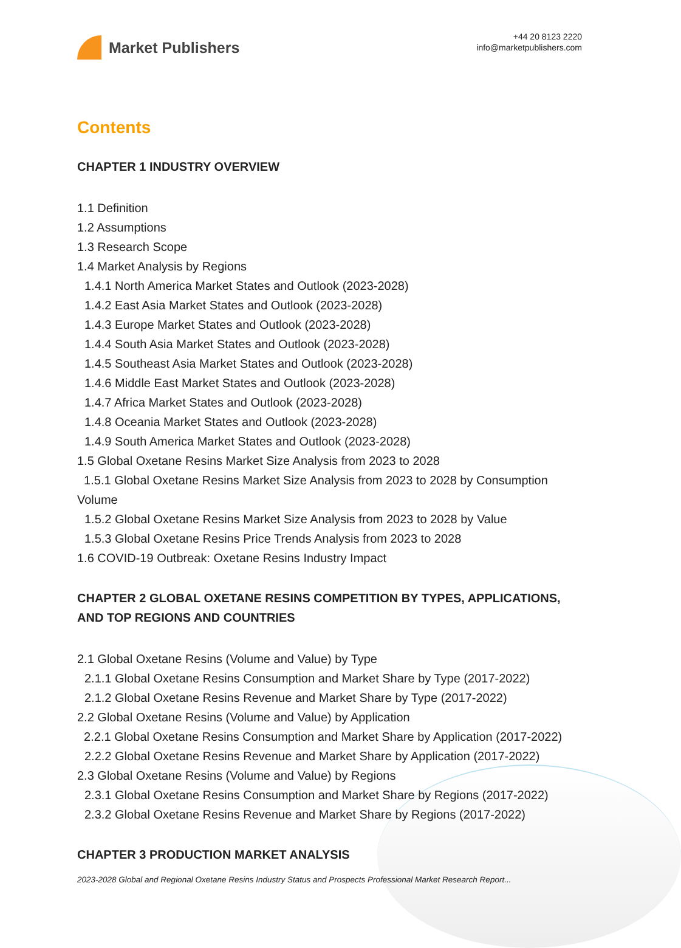Market Publishers
+44 20 8123 2220
info@marketpublishers.com
Contents
CHAPTER 1 INDUSTRY OVERVIEW
1.1 Definition
1.2 Assumptions
1.3 Research Scope
1.4 Market Analysis by Regions
1.4.1 North America Market States and Outlook (2023-2028)
1.4.2 East Asia Market States and Outlook (2023-2028)
1.4.3 Europe Market States and Outlook (2023-2028)
1.4.4 South Asia Market States and Outlook (2023-2028)
1.4.5 Southeast Asia Market States and Outlook (2023-2028)
1.4.6 Middle East Market States and Outlook (2023-2028)
1.4.7 Africa Market States and Outlook (2023-2028)
1.4.8 Oceania Market States and Outlook (2023-2028)
1.4.9 South America Market States and Outlook (2023-2028)
1.5 Global Oxetane Resins Market Size Analysis from 2023 to 2028
1.5.1 Global Oxetane Resins Market Size Analysis from 2023 to 2028 by Consumption Volume
1.5.2 Global Oxetane Resins Market Size Analysis from 2023 to 2028 by Value
1.5.3 Global Oxetane Resins Price Trends Analysis from 2023 to 2028
1.6 COVID-19 Outbreak: Oxetane Resins Industry Impact
CHAPTER 2 GLOBAL OXETANE RESINS COMPETITION BY TYPES, APPLICATIONS, AND TOP REGIONS AND COUNTRIES
2.1 Global Oxetane Resins (Volume and Value) by Type
2.1.1 Global Oxetane Resins Consumption and Market Share by Type (2017-2022)
2.1.2 Global Oxetane Resins Revenue and Market Share by Type (2017-2022)
2.2 Global Oxetane Resins (Volume and Value) by Application
2.2.1 Global Oxetane Resins Consumption and Market Share by Application (2017-2022)
2.2.2 Global Oxetane Resins Revenue and Market Share by Application (2017-2022)
2.3 Global Oxetane Resins (Volume and Value) by Regions
2.3.1 Global Oxetane Resins Consumption and Market Share by Regions (2017-2022)
2.3.2 Global Oxetane Resins Revenue and Market Share by Regions (2017-2022)
CHAPTER 3 PRODUCTION MARKET ANALYSIS
2023-2028 Global and Regional Oxetane Resins Industry Status and Prospects Professional Market Research Report...